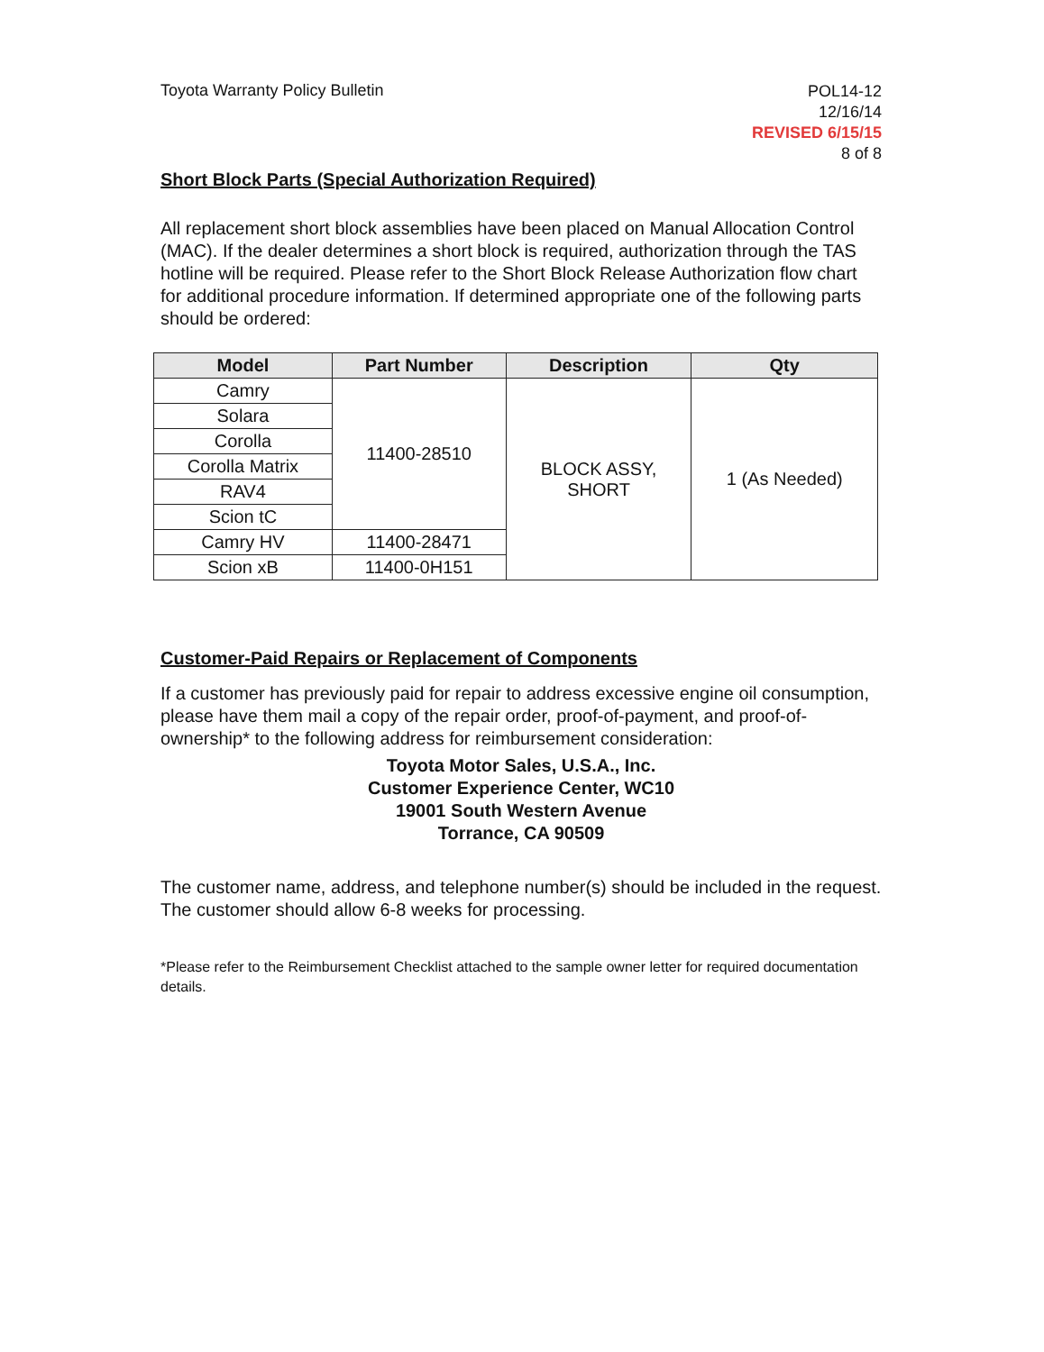Toyota Warranty Policy Bulletin
POL14-12
12/16/14
REVISED 6/15/15
8 of 8
Short Block Parts (Special Authorization Required)
All replacement short block assemblies have been placed on Manual Allocation Control (MAC). If the dealer determines a short block is required, authorization through the TAS hotline will be required. Please refer to the Short Block Release Authorization flow chart for additional procedure information. If determined appropriate one of the following parts should be ordered:
| Model | Part Number | Description | Qty |
| --- | --- | --- | --- |
| Camry | 11400-28510 | BLOCK ASSY, SHORT | 1 (As Needed) |
| Solara | | | |
| Corolla | | | |
| Corolla Matrix | | | |
| RAV4 | | | |
| Scion tC | | | |
| Camry HV | 11400-28471 | | |
| Scion xB | 11400-0H151 | | |
Customer-Paid Repairs or Replacement of Components
If a customer has previously paid for repair to address excessive engine oil consumption, please have them mail a copy of the repair order, proof-of-payment, and proof-of-ownership* to the following address for reimbursement consideration:
Toyota Motor Sales, U.S.A., Inc.
Customer Experience Center, WC10
19001 South Western Avenue
Torrance, CA 90509
The customer name, address, and telephone number(s) should be included in the request. The customer should allow 6-8 weeks for processing.
*Please refer to the Reimbursement Checklist attached to the sample owner letter for required documentation details.